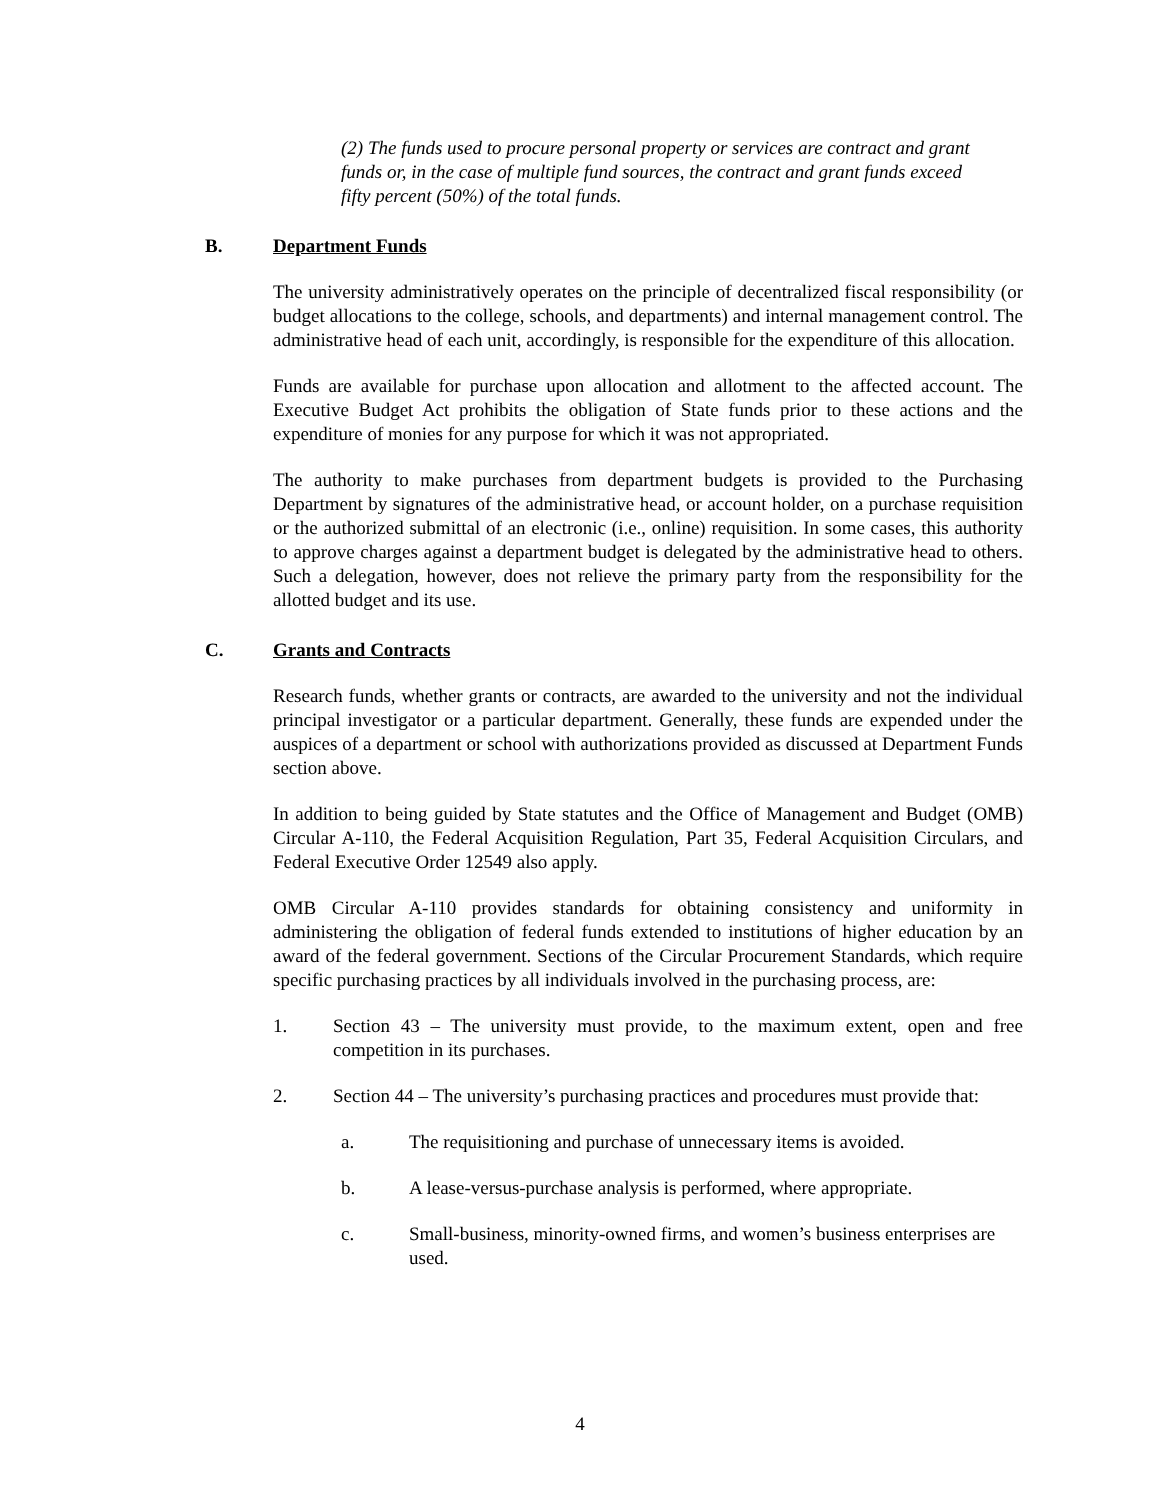(2) The funds used to procure personal property or services are contract and grant funds or, in the case of multiple fund sources, the contract and grant funds exceed fifty percent (50%) of the total funds.
B. Department Funds
The university administratively operates on the principle of decentralized fiscal responsibility (or budget allocations to the college, schools, and departments) and internal management control. The administrative head of each unit, accordingly, is responsible for the expenditure of this allocation.
Funds are available for purchase upon allocation and allotment to the affected account. The Executive Budget Act prohibits the obligation of State funds prior to these actions and the expenditure of monies for any purpose for which it was not appropriated.
The authority to make purchases from department budgets is provided to the Purchasing Department by signatures of the administrative head, or account holder, on a purchase requisition or the authorized submittal of an electronic (i.e., online) requisition. In some cases, this authority to approve charges against a department budget is delegated by the administrative head to others. Such a delegation, however, does not relieve the primary party from the responsibility for the allotted budget and its use.
C. Grants and Contracts
Research funds, whether grants or contracts, are awarded to the university and not the individual principal investigator or a particular department. Generally, these funds are expended under the auspices of a department or school with authorizations provided as discussed at Department Funds section above.
In addition to being guided by State statutes and the Office of Management and Budget (OMB) Circular A-110, the Federal Acquisition Regulation, Part 35, Federal Acquisition Circulars, and Federal Executive Order 12549 also apply.
OMB Circular A-110 provides standards for obtaining consistency and uniformity in administering the obligation of federal funds extended to institutions of higher education by an award of the federal government. Sections of the Circular Procurement Standards, which require specific purchasing practices by all individuals involved in the purchasing process, are:
1. Section 43 – The university must provide, to the maximum extent, open and free competition in its purchases.
2. Section 44 – The university’s purchasing practices and procedures must provide that:
a. The requisitioning and purchase of unnecessary items is avoided.
b. A lease-versus-purchase analysis is performed, where appropriate.
c. Small-business, minority-owned firms, and women’s business enterprises are used.
4